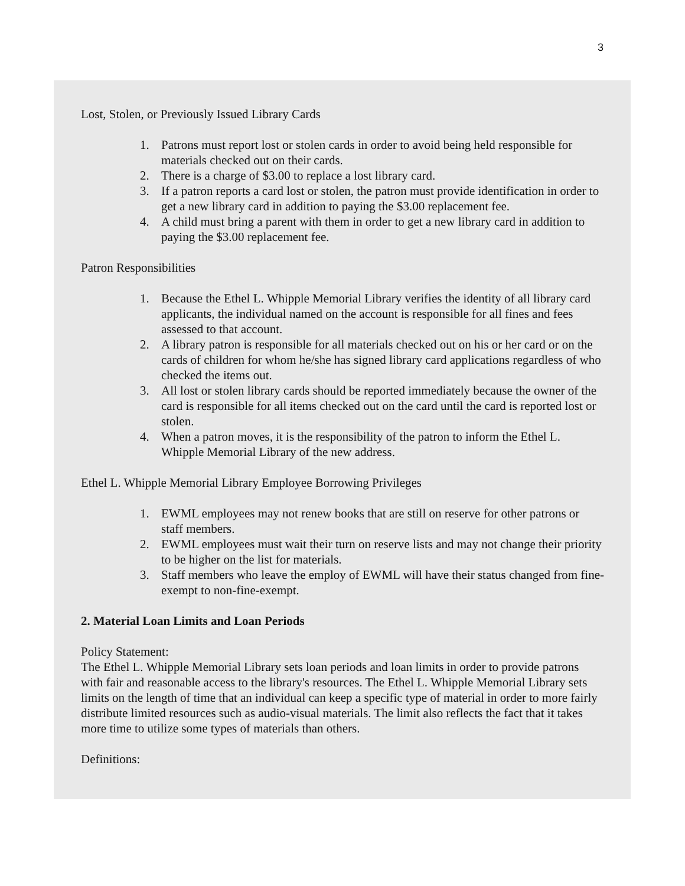3
Lost, Stolen, or Previously Issued Library Cards
1. Patrons must report lost or stolen cards in order to avoid being held responsible for materials checked out on their cards.
2. There is a charge of $3.00 to replace a lost library card.
3. If a patron reports a card lost or stolen, the patron must provide identification in order to get a new library card in addition to paying the $3.00 replacement fee.
4. A child must bring a parent with them in order to get a new library card in addition to paying the $3.00 replacement fee.
Patron Responsibilities
1. Because the Ethel L. Whipple Memorial Library verifies the identity of all library card applicants, the individual named on the account is responsible for all fines and fees assessed to that account.
2. A library patron is responsible for all materials checked out on his or her card or on the cards of children for whom he/she has signed library card applications regardless of who checked the items out.
3. All lost or stolen library cards should be reported immediately because the owner of the card is responsible for all items checked out on the card until the card is reported lost or stolen.
4. When a patron moves, it is the responsibility of the patron to inform the Ethel L. Whipple Memorial Library of the new address.
Ethel L. Whipple Memorial Library Employee Borrowing Privileges
1. EWML employees may not renew books that are still on reserve for other patrons or staff members.
2. EWML employees must wait their turn on reserve lists and may not change their priority to be higher on the list for materials.
3. Staff members who leave the employ of EWML will have their status changed from fine-exempt to non-fine-exempt.
2. Material Loan Limits and Loan Periods
Policy Statement:
The Ethel L. Whipple Memorial Library sets loan periods and loan limits in order to provide patrons with fair and reasonable access to the library's resources. The Ethel L. Whipple Memorial Library sets limits on the length of time that an individual can keep a specific type of material in order to more fairly distribute limited resources such as audio-visual materials. The limit also reflects the fact that it takes more time to utilize some types of materials than others.
Definitions: